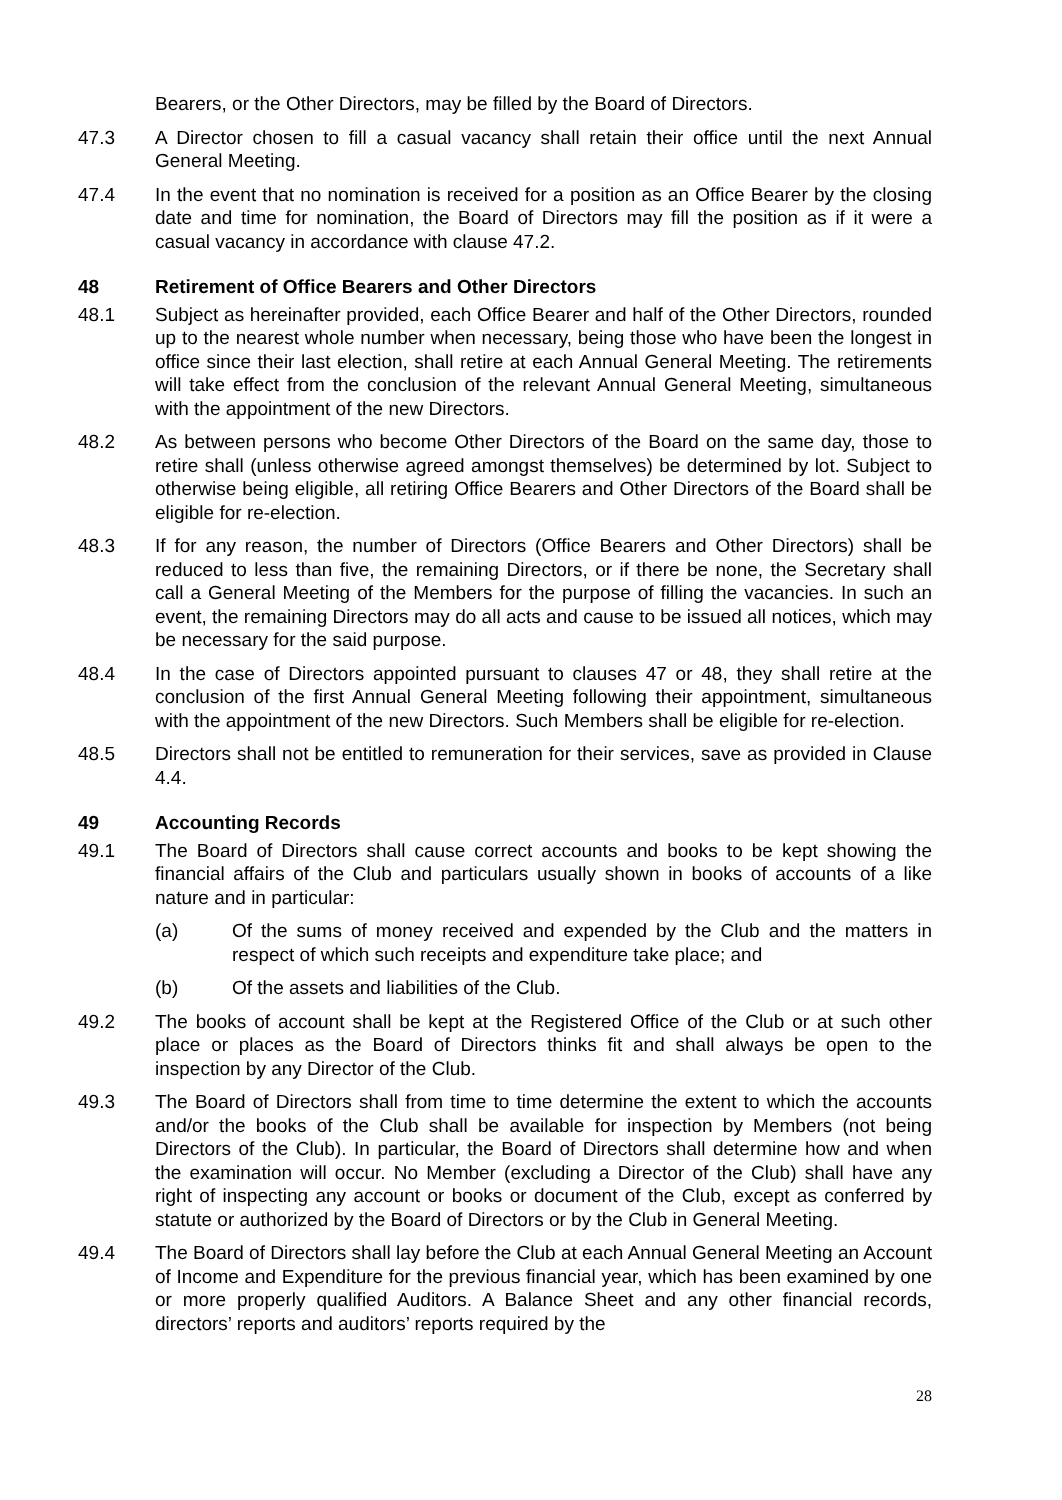Bearers, or the Other Directors, may be filled by the Board of Directors.
47.3 A Director chosen to fill a casual vacancy shall retain their office until the next Annual General Meeting.
47.4 In the event that no nomination is received for a position as an Office Bearer by the closing date and time for nomination, the Board of Directors may fill the position as if it were a casual vacancy in accordance with clause 47.2.
48 Retirement of Office Bearers and Other Directors
48.1 Subject as hereinafter provided, each Office Bearer and half of the Other Directors, rounded up to the nearest whole number when necessary, being those who have been the longest in office since their last election, shall retire at each Annual General Meeting. The retirements will take effect from the conclusion of the relevant Annual General Meeting, simultaneous with the appointment of the new Directors.
48.2 As between persons who become Other Directors of the Board on the same day, those to retire shall (unless otherwise agreed amongst themselves) be determined by lot. Subject to otherwise being eligible, all retiring Office Bearers and Other Directors of the Board shall be eligible for re-election.
48.3 If for any reason, the number of Directors (Office Bearers and Other Directors) shall be reduced to less than five, the remaining Directors, or if there be none, the Secretary shall call a General Meeting of the Members for the purpose of filling the vacancies. In such an event, the remaining Directors may do all acts and cause to be issued all notices, which may be necessary for the said purpose.
48.4 In the case of Directors appointed pursuant to clauses 47 or 48, they shall retire at the conclusion of the first Annual General Meeting following their appointment, simultaneous with the appointment of the new Directors. Such Members shall be eligible for re-election.
48.5 Directors shall not be entitled to remuneration for their services, save as provided in Clause 4.4.
49 Accounting Records
49.1 The Board of Directors shall cause correct accounts and books to be kept showing the financial affairs of the Club and particulars usually shown in books of accounts of a like nature and in particular:
(a) Of the sums of money received and expended by the Club and the matters in respect of which such receipts and expenditure take place; and
(b) Of the assets and liabilities of the Club.
49.2 The books of account shall be kept at the Registered Office of the Club or at such other place or places as the Board of Directors thinks fit and shall always be open to the inspection by any Director of the Club.
49.3 The Board of Directors shall from time to time determine the extent to which the accounts and/or the books of the Club shall be available for inspection by Members (not being Directors of the Club). In particular, the Board of Directors shall determine how and when the examination will occur. No Member (excluding a Director of the Club) shall have any right of inspecting any account or books or document of the Club, except as conferred by statute or authorized by the Board of Directors or by the Club in General Meeting.
49.4 The Board of Directors shall lay before the Club at each Annual General Meeting an Account of Income and Expenditure for the previous financial year, which has been examined by one or more properly qualified Auditors. A Balance Sheet and any other financial records, directors’ reports and auditors’ reports required by the
28